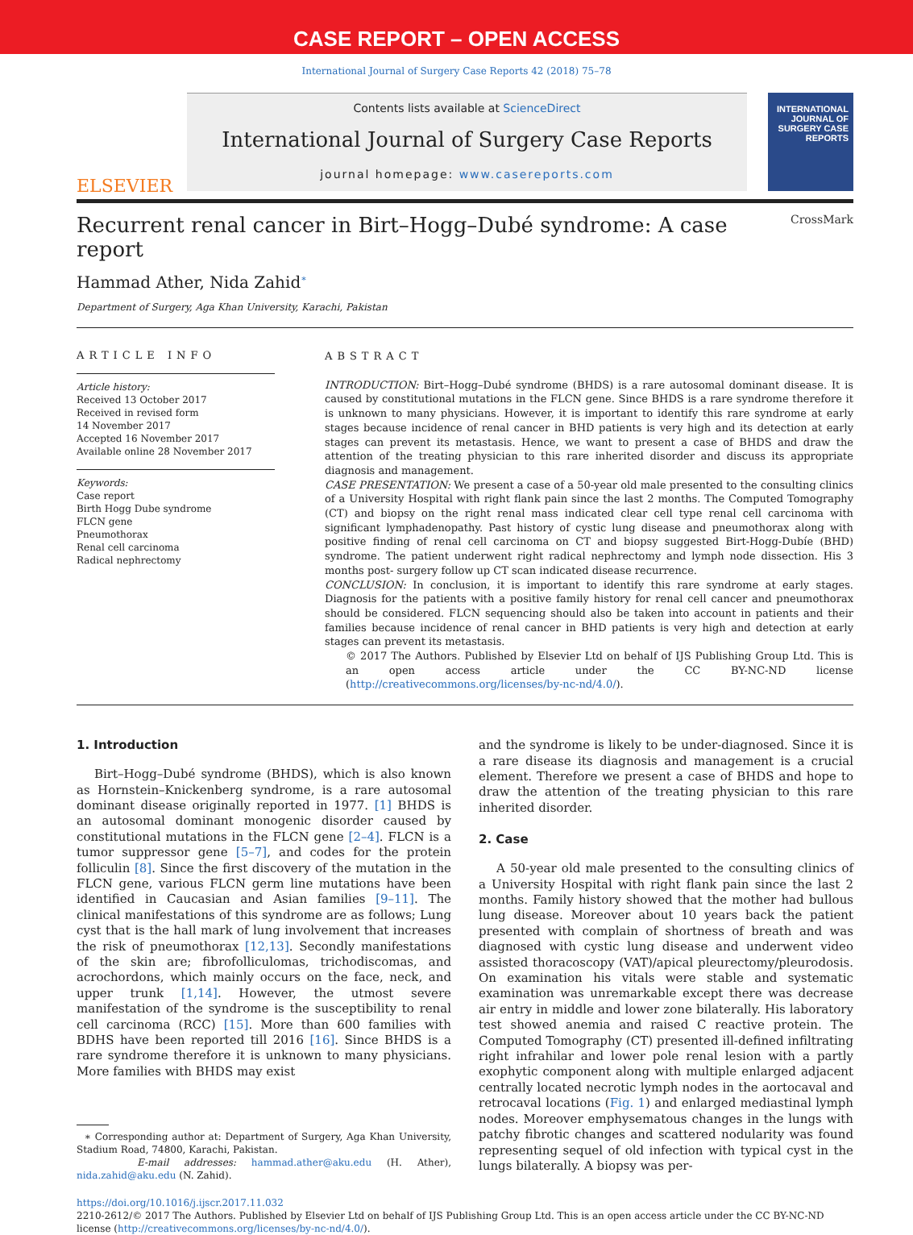CASE REPORT – OPEN ACCESS
International Journal of Surgery Case Reports 42 (2018) 75–78
ELSEVIER
Contents lists available at ScienceDirect
International Journal of Surgery Case Reports
journal homepage: www.casereports.com
INTERNATIONAL JOURNAL OF SURGERY CASE REPORTS
Recurrent renal cancer in Birt–Hogg–Dubé syndrome: A case report CrossMark
Hammad Ather, Nida Zahid<sup>∗</sup>
Department of Surgery, Aga Khan University, Karachi, Pakistan
ARTICLE INFO
Article history:
Received 13 October 2017
Received in revised form
14 November 2017
Accepted 16 November 2017
Available online 28 November 2017
Keywords:
Case report
Birth Hogg Dube syndrome
FLCN gene
Pneumothorax
Renal cell carcinoma
Radical nephrectomy
ABSTRACT
INTRODUCTION: Birt–Hogg–Dubé syndrome (BHDS) is a rare autosomal dominant disease. It is caused by constitutional mutations in the FLCN gene. Since BHDS is a rare syndrome therefore it is unknown to many physicians. However, it is important to identify this rare syndrome at early stages because incidence of renal cancer in BHD patients is very high and its detection at early stages can prevent its metastasis. Hence, we want to present a case of BHDS and draw the attention of the treating physician to this rare inherited disorder and discuss its appropriate diagnosis and management.
CASE PRESENTATION: We present a case of a 50-year old male presented to the consulting clinics of a University Hospital with right flank pain since the last 2 months. The Computed Tomography (CT) and biopsy on the right renal mass indicated clear cell type renal cell carcinoma with significant lymphadenopathy. Past history of cystic lung disease and pneumothorax along with positive finding of renal cell carcinoma on CT and biopsy suggested Birt-Hogg-Dubíe (BHD) syndrome. The patient underwent right radical nephrectomy and lymph node dissection. His 3 months post- surgery follow up CT scan indicated disease recurrence.
CONCLUSION: In conclusion, it is important to identify this rare syndrome at early stages. Diagnosis for the patients with a positive family history for renal cell cancer and pneumothorax should be considered. FLCN sequencing should also be taken into account in patients and their families because incidence of renal cancer in BHD patients is very high and detection at early stages can prevent its metastasis.
© 2017 The Authors. Published by Elsevier Ltd on behalf of IJS Publishing Group Ltd. This is an open access article under the CC BY-NC-ND license (http://creativecommons.org/licenses/by-nc-nd/4.0/).
1. Introduction
Birt–Hogg–Dubé syndrome (BHDS), which is also known as Hornstein–Knickenberg syndrome, is a rare autosomal dominant disease originally reported in 1977. [1] BHDS is an autosomal dominant monogenic disorder caused by constitutional mutations in the FLCN gene [2–4]. FLCN is a tumor suppressor gene [5–7], and codes for the protein folliculin [8]. Since the first discovery of the mutation in the FLCN gene, various FLCN germ line mutations have been identified in Caucasian and Asian families [9–11]. The clinical manifestations of this syndrome are as follows; Lung cyst that is the hall mark of lung involvement that increases the risk of pneumothorax [12,13]. Secondly manifestations of the skin are; fibrofolliculomas, trichodiscomas, and acrochordons, which mainly occurs on the face, neck, and upper trunk [1,14]. However, the utmost severe manifestation of the syndrome is the susceptibility to renal cell carcinoma (RCC) [15]. More than 600 families with BDHS have been reported till 2016 [16]. Since BHDS is a rare syndrome therefore it is unknown to many physicians. More families with BHDS may exist
∗ Corresponding author at: Department of Surgery, Aga Khan University, Stadium Road, 74800, Karachi, Pakistan.
E-mail addresses: hammad.ather@aku.edu (H. Ather), nida.zahid@aku.edu (N. Zahid).
and the syndrome is likely to be under-diagnosed. Since it is a rare disease its diagnosis and management is a crucial element. Therefore we present a case of BHDS and hope to draw the attention of the treating physician to this rare inherited disorder.
2. Case
A 50-year old male presented to the consulting clinics of a University Hospital with right flank pain since the last 2 months. Family history showed that the mother had bullous lung disease. Moreover about 10 years back the patient presented with complain of shortness of breath and was diagnosed with cystic lung disease and underwent video assisted thoracoscopy (VAT)/apical pleurectomy/pleurodosis. On examination his vitals were stable and systematic examination was unremarkable except there was decrease air entry in middle and lower zone bilaterally. His laboratory test showed anemia and raised C reactive protein. The Computed Tomography (CT) presented ill-defined infiltrating right infrahilar and lower pole renal lesion with a partly exophytic component along with multiple enlarged adjacent centrally located necrotic lymph nodes in the aortocaval and retrocaval locations (Fig. 1) and enlarged mediastinal lymph nodes. Moreover emphysematous changes in the lungs with patchy fibrotic changes and scattered nodularity was found representing sequel of old infection with typical cyst in the lungs bilaterally. A biopsy was per-
https://doi.org/10.1016/j.ijscr.2017.11.032
2210-2612/© 2017 The Authors. Published by Elsevier Ltd on behalf of IJS Publishing Group Ltd. This is an open access article under the CC BY-NC-ND license (http://creativecommons.org/licenses/by-nc-nd/4.0/).